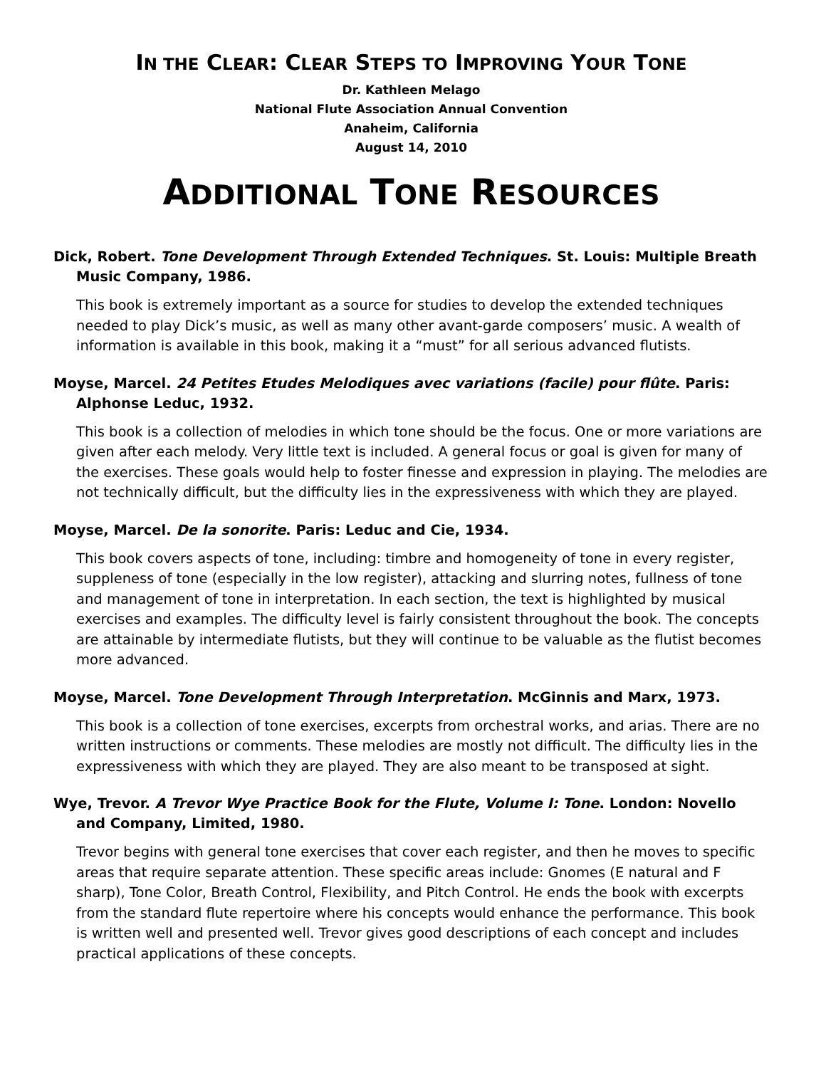IN THE CLEAR: CLEAR STEPS TO IMPROVING YOUR TONE
Dr. Kathleen Melago
National Flute Association Annual Convention
Anaheim, California
August 14, 2010
ADDITIONAL TONE RESOURCES
Dick, Robert. Tone Development Through Extended Techniques. St. Louis: Multiple Breath Music Company, 1986.
This book is extremely important as a source for studies to develop the extended techniques needed to play Dick’s music, as well as many other avant-garde composers’ music. A wealth of information is available in this book, making it a “must” for all serious advanced flutists.
Moyse, Marcel. 24 Petites Etudes Melodiques avec variations (facile) pour flûte. Paris: Alphonse Leduc, 1932.
This book is a collection of melodies in which tone should be the focus. One or more variations are given after each melody. Very little text is included. A general focus or goal is given for many of the exercises. These goals would help to foster finesse and expression in playing. The melodies are not technically difficult, but the difficulty lies in the expressiveness with which they are played.
Moyse, Marcel. De la sonorite. Paris: Leduc and Cie, 1934.
This book covers aspects of tone, including: timbre and homogeneity of tone in every register, suppleness of tone (especially in the low register), attacking and slurring notes, fullness of tone and management of tone in interpretation. In each section, the text is highlighted by musical exercises and examples. The difficulty level is fairly consistent throughout the book. The concepts are attainable by intermediate flutists, but they will continue to be valuable as the flutist becomes more advanced.
Moyse, Marcel. Tone Development Through Interpretation. McGinnis and Marx, 1973.
This book is a collection of tone exercises, excerpts from orchestral works, and arias. There are no written instructions or comments. These melodies are mostly not difficult. The difficulty lies in the expressiveness with which they are played. They are also meant to be transposed at sight.
Wye, Trevor. A Trevor Wye Practice Book for the Flute, Volume I: Tone. London: Novello and Company, Limited, 1980.
Trevor begins with general tone exercises that cover each register, and then he moves to specific areas that require separate attention. These specific areas include: Gnomes (E natural and F sharp), Tone Color, Breath Control, Flexibility, and Pitch Control. He ends the book with excerpts from the standard flute repertoire where his concepts would enhance the performance. This book is written well and presented well. Trevor gives good descriptions of each concept and includes practical applications of these concepts.